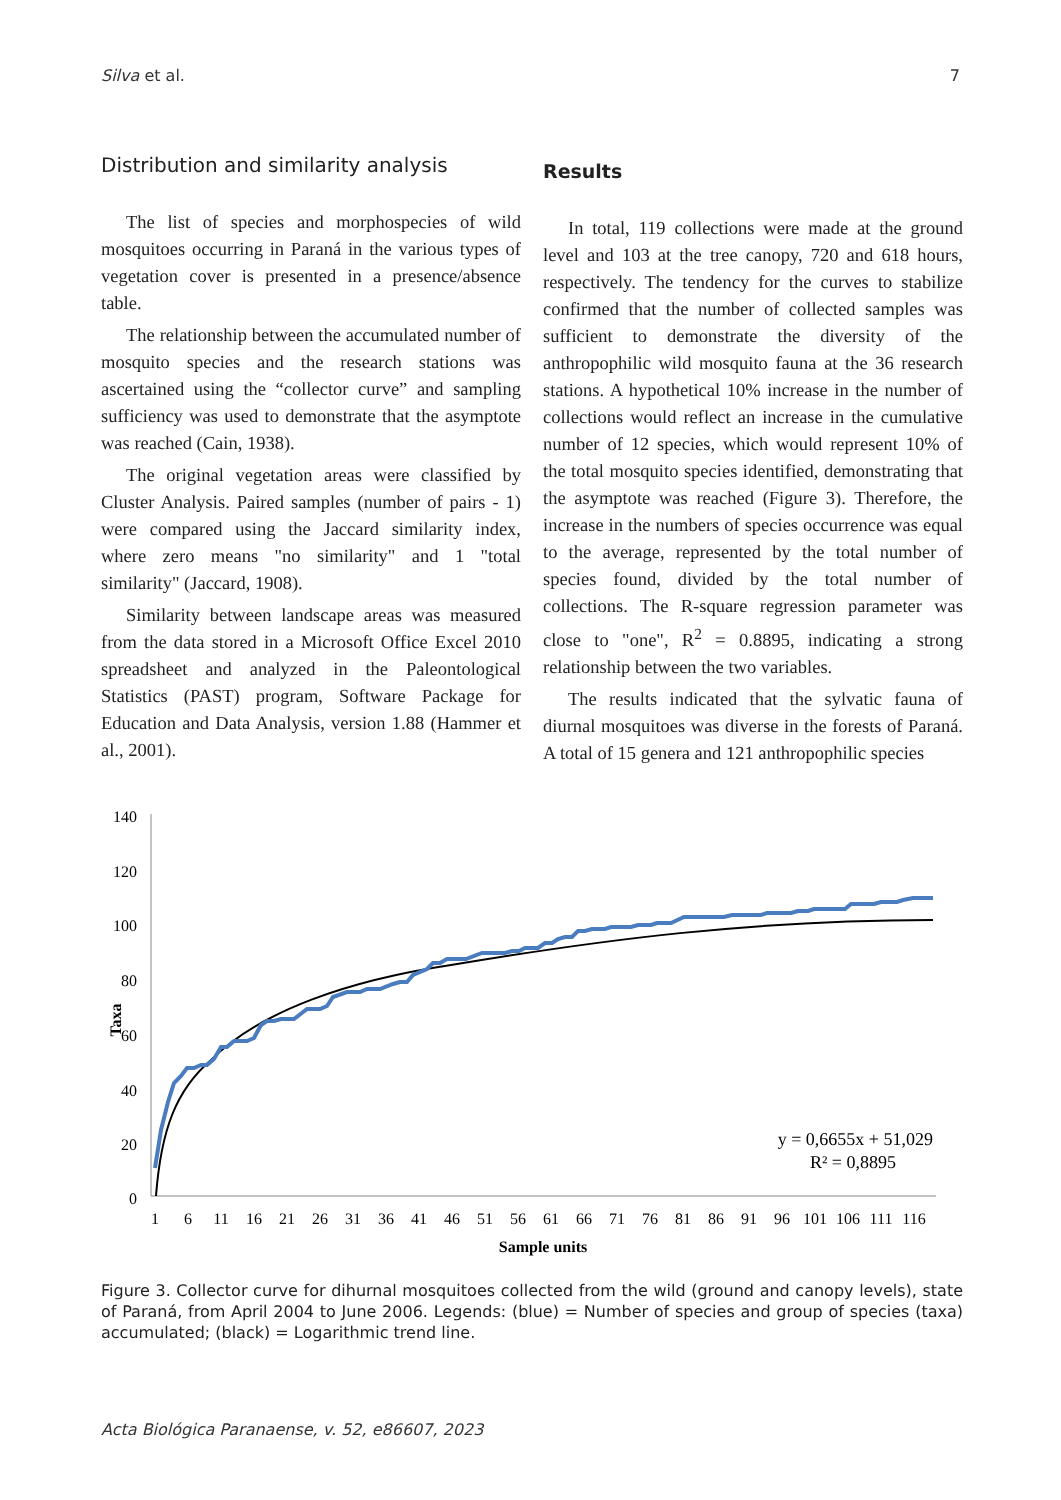Silva et al. 7
Distribution and similarity analysis
The list of species and morphospecies of wild mosquitoes occurring in Paraná in the various types of vegetation cover is presented in a presence/absence table.
The relationship between the accumulated number of mosquito species and the research stations was ascertained using the “collector curve” and sampling sufficiency was used to demonstrate that the asymptote was reached (Cain, 1938).
The original vegetation areas were classified by Cluster Analysis. Paired samples (number of pairs - 1) were compared using the Jaccard similarity index, where zero means "no similarity" and 1 "total similarity" (Jaccard, 1908).
Similarity between landscape areas was measured from the data stored in a Microsoft Office Excel 2010 spreadsheet and analyzed in the Paleontological Statistics (PAST) program, Software Package for Education and Data Analysis, version 1.88 (Hammer et al., 2001).
Results
In total, 119 collections were made at the ground level and 103 at the tree canopy, 720 and 618 hours, respectively. The tendency for the curves to stabilize confirmed that the number of collected samples was sufficient to demonstrate the diversity of the anthropophilic wild mosquito fauna at the 36 research stations. A hypothetical 10% increase in the number of collections would reflect an increase in the cumulative number of 12 species, which would represent 10% of the total mosquito species identified, demonstrating that the asymptote was reached (Figure 3). Therefore, the increase in the numbers of species occurrence was equal to the average, represented by the total number of species found, divided by the total number of collections. The R-square regression parameter was close to "one", R<sup>2</sup> = 0.8895, indicating a strong relationship between the two variables.
The results indicated that the sylvatic fauna of diurnal mosquitoes was diverse in the forests of Paraná. A total of 15 genera and 121 anthropophilic species
140
120
100
80
60
40
20
0
Taxa
1
6
11
16
21
26
31
36
41
46
51
56
61
66
71
76
81
86
91
96
101
106
111
116
Sample units
y = 0,6655x + 51,029
R² = 0,8895
Figure 3. Collector curve for dihurnal mosquitoes collected from the wild (ground and canopy levels), state of Paraná, from April 2004 to June 2006. Legends: (blue) = Number of species and group of species (taxa) accumulated; (black) = Logarithmic trend line.
Acta Biológica Paranaense, v. 52, e86607, 2023